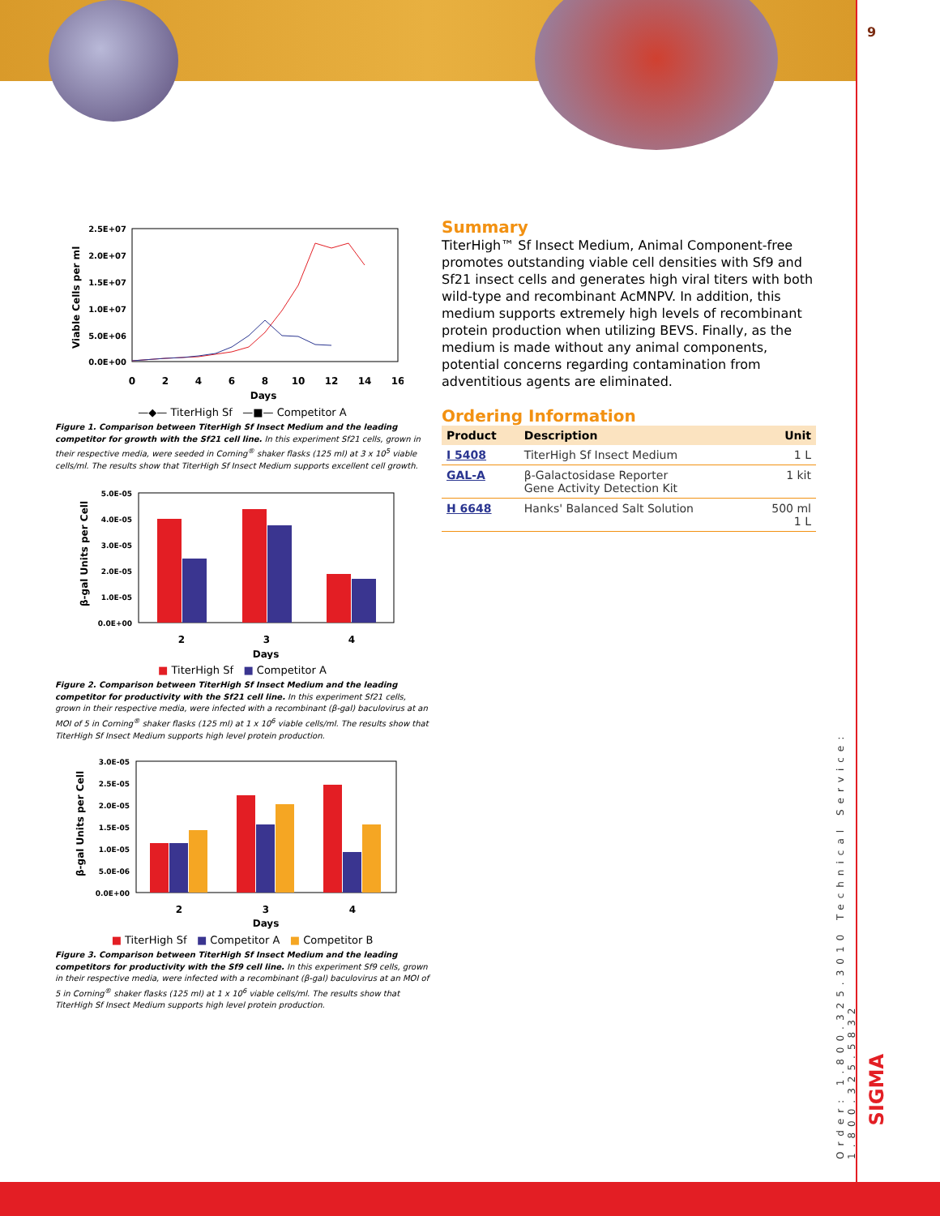9
Viable Cells per ml
2.5E+07
2.0E+07
1.5E+07
1.0E+07
5.0E+06
0.0E+00
0
2
4
6
8
10
12
14
16
Days
—◆— TiterHigh Sf —■— Competitor A
Figure 1. Comparison between TiterHigh Sf Insect Medium and the leading competitor for growth with the Sf21 cell line. In this experiment Sf21 cells, grown in their respective media, were seeded in Corning<sup>®</sup> shaker flasks (125 ml) at 3 x 10<sup>5</sup> viable cells/ml. The results show that TiterHigh Sf Insect Medium supports excellent cell growth.
β-gal Units per Cell
5.0E-05
4.0E-05
3.0E-05
2.0E-05
1.0E-05
0.0E+00
2
3
4
Days
■ TiterHigh Sf ■ Competitor A
Figure 2. Comparison between TiterHigh Sf Insect Medium and the leading competitor for productivity with the Sf21 cell line. In this experiment Sf21 cells, grown in their respective media, were infected with a recombinant (β-gal) baculovirus at an MOI of 5 in Corning<sup>®</sup> shaker flasks (125 ml) at 1 x 10<sup>6</sup> viable cells/ml. The results show that TiterHigh Sf Insect Medium supports high level protein production.
β-gal Units per Cell
3.0E-05
2.5E-05
2.0E-05
1.5E-05
1.0E-05
5.0E-06
0.0E+00
2
3
4
Days
■ TiterHigh Sf ■ Competitor A ■ Competitor B
Figure 3. Comparison between TiterHigh Sf Insect Medium and the leading competitors for productivity with the Sf9 cell line. In this experiment Sf9 cells, grown in their respective media, were infected with a recombinant (β-gal) baculovirus at an MOI of 5 in Corning<sup>®</sup> shaker flasks (125 ml) at 1 x 10<sup>6</sup> viable cells/ml. The results show that TiterHigh Sf Insect Medium supports high level protein production.
Summary
TiterHigh™ Sf Insect Medium, Animal Component-free promotes outstanding viable cell densities with Sf9 and Sf21 insect cells and generates high viral titers with both wild-type and recombinant AcMNPV. In addition, this medium supports extremely high levels of recombinant protein production when utilizing BEVS. Finally, as the medium is made without any animal components, potential concerns regarding contamination from adventitious agents are eliminated.
Ordering Information
| Product | Description | Unit |
| --- | --- | --- |
| I 5408 | TiterHigh Sf Insect Medium | 1 L |
| GAL-A | β-Galactosidase Reporter Gene Activity Detection Kit | 1 kit |
| H 6648 | Hanks' Balanced Salt Solution | 500 ml 1 L |
Order: 1.800.325.3010 Technical Service: 1.800.325.5832
SIGMA